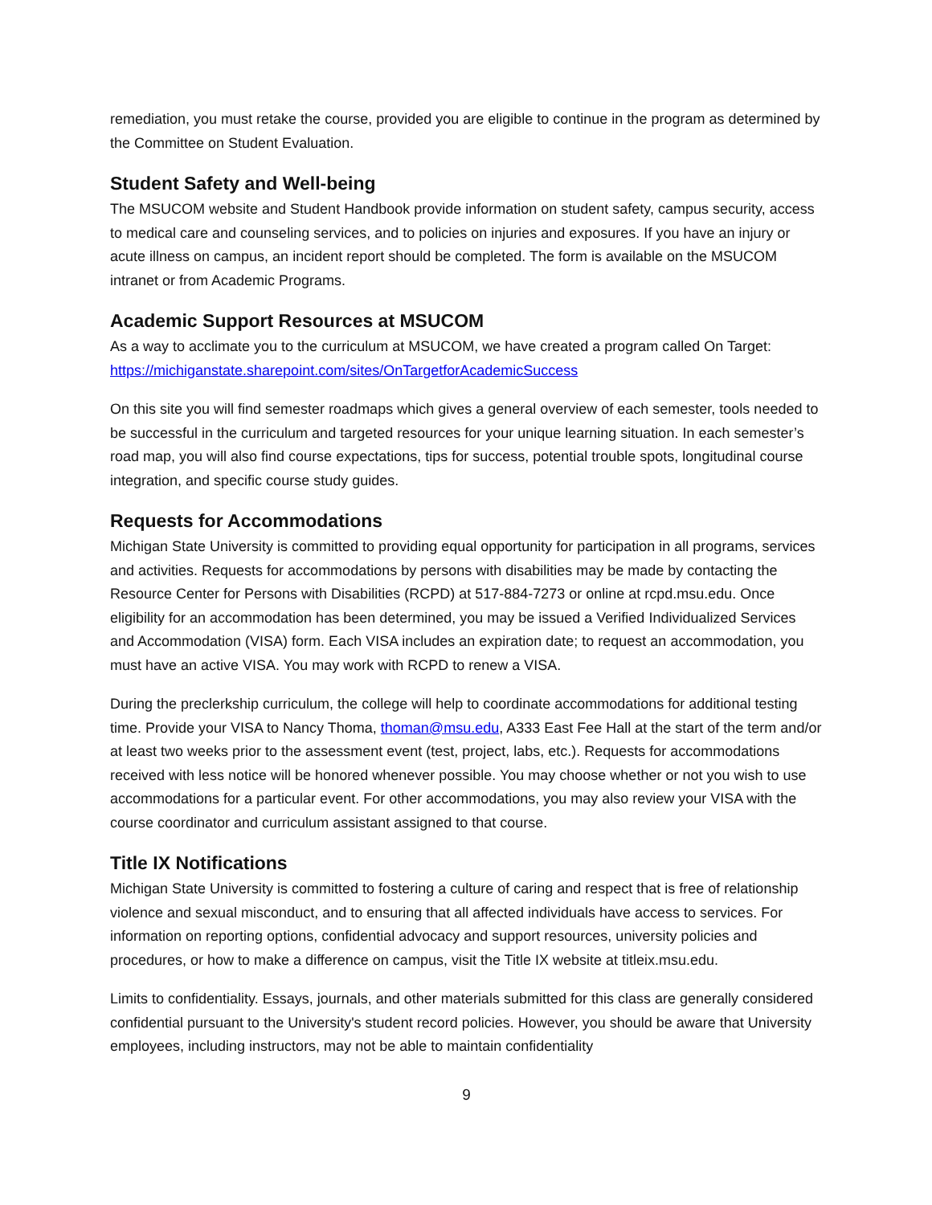remediation, you must retake the course, provided you are eligible to continue in the program as determined by the Committee on Student Evaluation.
Student Safety and Well-being
The MSUCOM website and Student Handbook provide information on student safety, campus security, access to medical care and counseling services, and to policies on injuries and exposures. If you have an injury or acute illness on campus, an incident report should be completed. The form is available on the MSUCOM intranet or from Academic Programs.
Academic Support Resources at MSUCOM
As a way to acclimate you to the curriculum at MSUCOM, we have created a program called On Target: https://michiganstate.sharepoint.com/sites/OnTargetforAcademicSuccess
On this site you will find semester roadmaps which gives a general overview of each semester, tools needed to be successful in the curriculum and targeted resources for your unique learning situation. In each semester’s road map, you will also find course expectations, tips for success, potential trouble spots, longitudinal course integration, and specific course study guides.
Requests for Accommodations
Michigan State University is committed to providing equal opportunity for participation in all programs, services and activities. Requests for accommodations by persons with disabilities may be made by contacting the Resource Center for Persons with Disabilities (RCPD) at 517-884-7273 or online at rcpd.msu.edu. Once eligibility for an accommodation has been determined, you may be issued a Verified Individualized Services and Accommodation (VISA) form. Each VISA includes an expiration date; to request an accommodation, you must have an active VISA. You may work with RCPD to renew a VISA.
During the preclerkship curriculum, the college will help to coordinate accommodations for additional testing time. Provide your VISA to Nancy Thoma, thoman@msu.edu, A333 East Fee Hall at the start of the term and/or at least two weeks prior to the assessment event (test, project, labs, etc.). Requests for accommodations received with less notice will be honored whenever possible. You may choose whether or not you wish to use accommodations for a particular event. For other accommodations, you may also review your VISA with the course coordinator and curriculum assistant assigned to that course.
Title IX Notifications
Michigan State University is committed to fostering a culture of caring and respect that is free of relationship violence and sexual misconduct, and to ensuring that all affected individuals have access to services. For information on reporting options, confidential advocacy and support resources, university policies and procedures, or how to make a difference on campus, visit the Title IX website at titleix.msu.edu.
Limits to confidentiality. Essays, journals, and other materials submitted for this class are generally considered confidential pursuant to the University's student record policies. However, you should be aware that University employees, including instructors, may not be able to maintain confidentiality
9